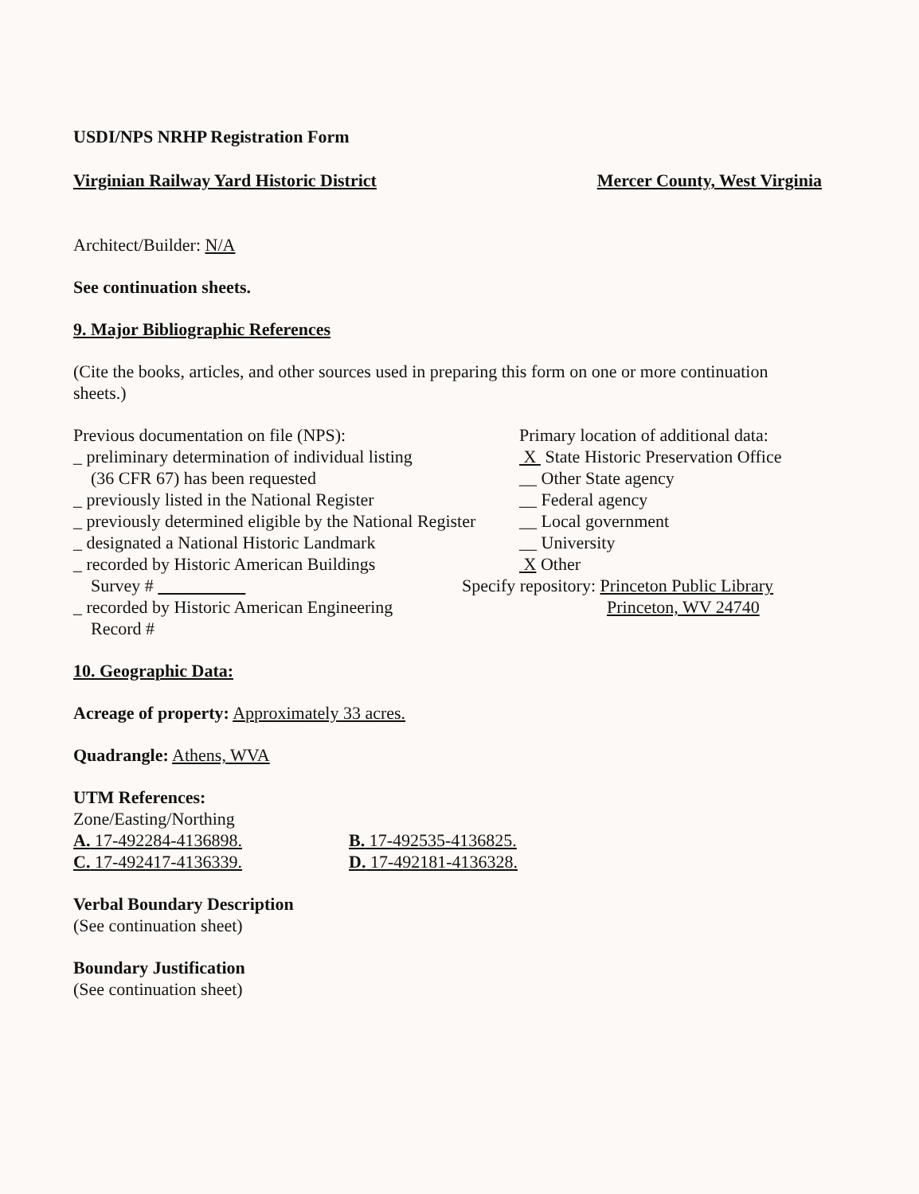USDI/NPS NRHP Registration Form
Virginian Railway Yard Historic District Mercer County, West Virginia
Architect/Builder: N/A
See continuation sheets.
9. Major Bibliographic References
(Cite the books, articles, and other sources used in preparing this form on one or more continuation sheets.)
Previous documentation on file (NPS):
_ preliminary determination of individual listing
(36 CFR 67) has been requested
_ previously listed in the National Register
_ previously determined eligible by the National Register
_ designated a National Historic Landmark
_ recorded by Historic American Buildings
Survey #
_ recorded by Historic American Engineering
Record #
Primary location of additional data:
X State Historic Preservation Office
__ Other State agency
__ Federal agency
__ Local government
__ University
X Other
Specify repository: Princeton Public Library
Princeton, WV 24740
10. Geographic Data:
Acreage of property: Approximately 33 acres.
Quadrangle: Athens, WVA
UTM References:
Zone/Easting/Northing
A. 17-492284-4136898. B. 17-492535-4136825.
C. 17-492417-4136339. D. 17-492181-4136328.
Verbal Boundary Description
(See continuation sheet)
Boundary Justification
(See continuation sheet)